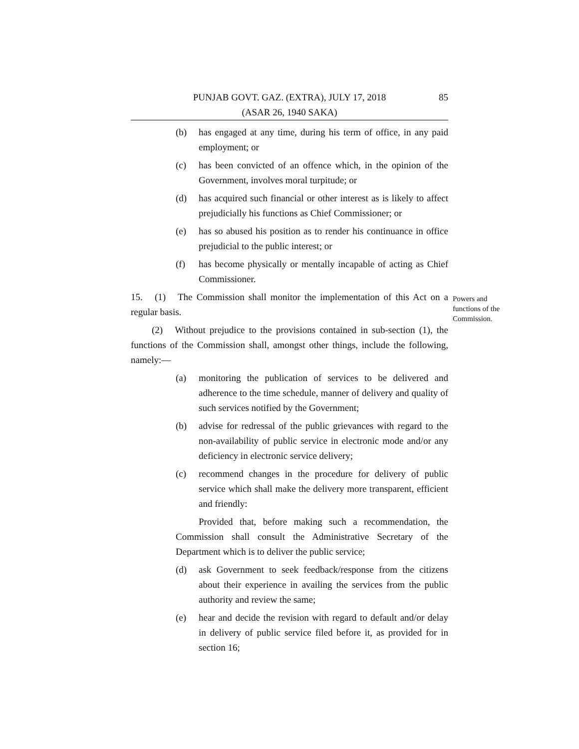PUNJAB GOVT. GAZ. (EXTRA), JULY 17, 2018
(ASAR 26, 1940 SAKA)
85
(b) has engaged at any time, during his term of office, in any paid employment; or
(c) has been convicted of an offence which, in the opinion of the Government, involves moral turpitude; or
(d) has acquired such financial or other interest as is likely to affect prejudicially his functions as Chief Commissioner; or
(e) has so abused his position as to render his continuance in office prejudicial to the public interest; or
(f) has become physically or mentally incapable of acting as Chief Commissioner.
15. (1) The Commission shall monitor the implementation of this Act on a regular basis.
(2) Without prejudice to the provisions contained in sub-section (1), the functions of the Commission shall, amongst other things, include the following, namely:—
(a) monitoring the publication of services to be delivered and adherence to the time schedule, manner of delivery and quality of such services notified by the Government;
(b) advise for redressal of the public grievances with regard to the non-availability of public service in electronic mode and/or any deficiency in electronic service delivery;
(c) recommend changes in the procedure for delivery of public service which shall make the delivery more transparent, efficient and friendly:
Provided that, before making such a recommendation, the Commission shall consult the Administrative Secretary of the Department which is to deliver the public service;
(d) ask Government to seek feedback/response from the citizens about their experience in availing the services from the public authority and review the same;
(e) hear and decide the revision with regard to default and/or delay in delivery of public service filed before it, as provided for in section 16;
Powers and
functions of the
Commission.